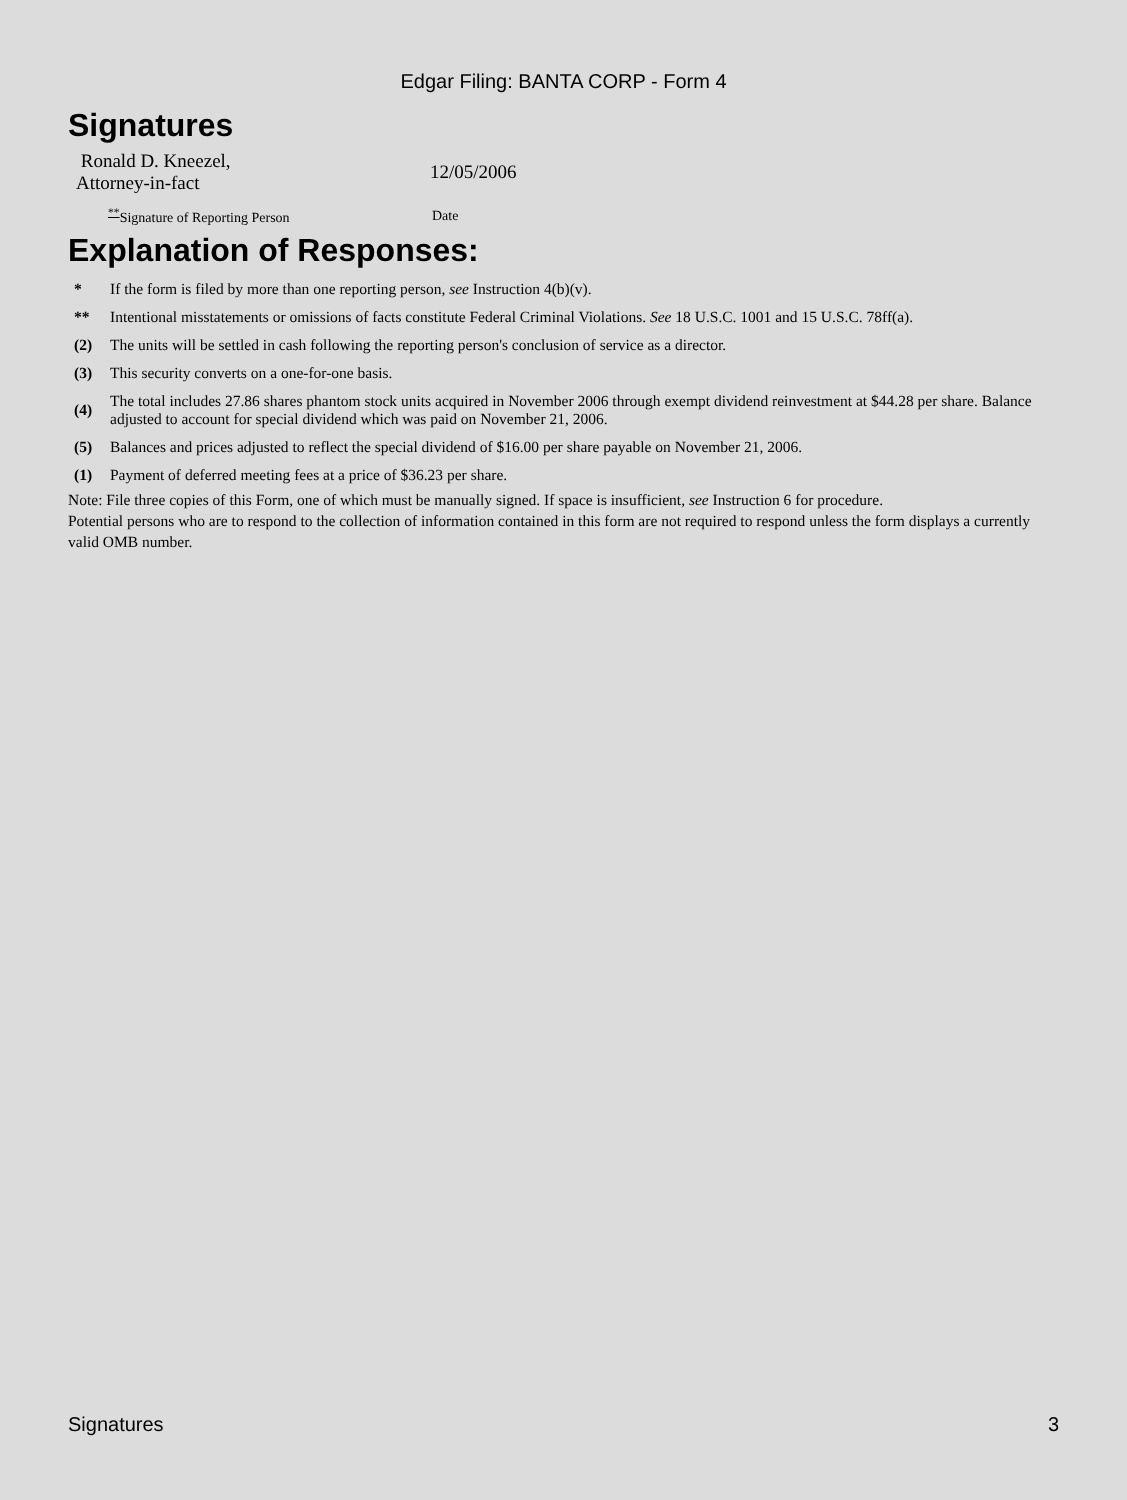Edgar Filing: BANTA CORP - Form 4
Signatures
| Ronald D. Kneezel, Attorney-in-fact | 12/05/2006 |
| <sup>**</sup> Signature of Reporting Person | Date |
Explanation of Responses:
| * | If the form is filed by more than one reporting person, see Instruction 4(b)(v). |
| ** | Intentional misstatements or omissions of facts constitute Federal Criminal Violations. See 18 U.S.C. 1001 and 15 U.S.C. 78ff(a). |
| (2) | The units will be settled in cash following the reporting person's conclusion of service as a director. |
| (3) | This security converts on a one-for-one basis. |
| (4) | The total includes 27.86 shares phantom stock units acquired in November 2006 through exempt dividend reinvestment at $44.28 per share. Balance adjusted to account for special dividend which was paid on November 21, 2006. |
| (5) | Balances and prices adjusted to reflect the special dividend of $16.00 per share payable on November 21, 2006. |
| (1) | Payment of deferred meeting fees at a price of $36.23 per share. |
Note: File three copies of this Form, one of which must be manually signed. If space is insufficient, see Instruction 6 for procedure.
Potential persons who are to respond to the collection of information contained in this form are not required to respond unless the form displays a currently valid OMB number.
Signatures 3